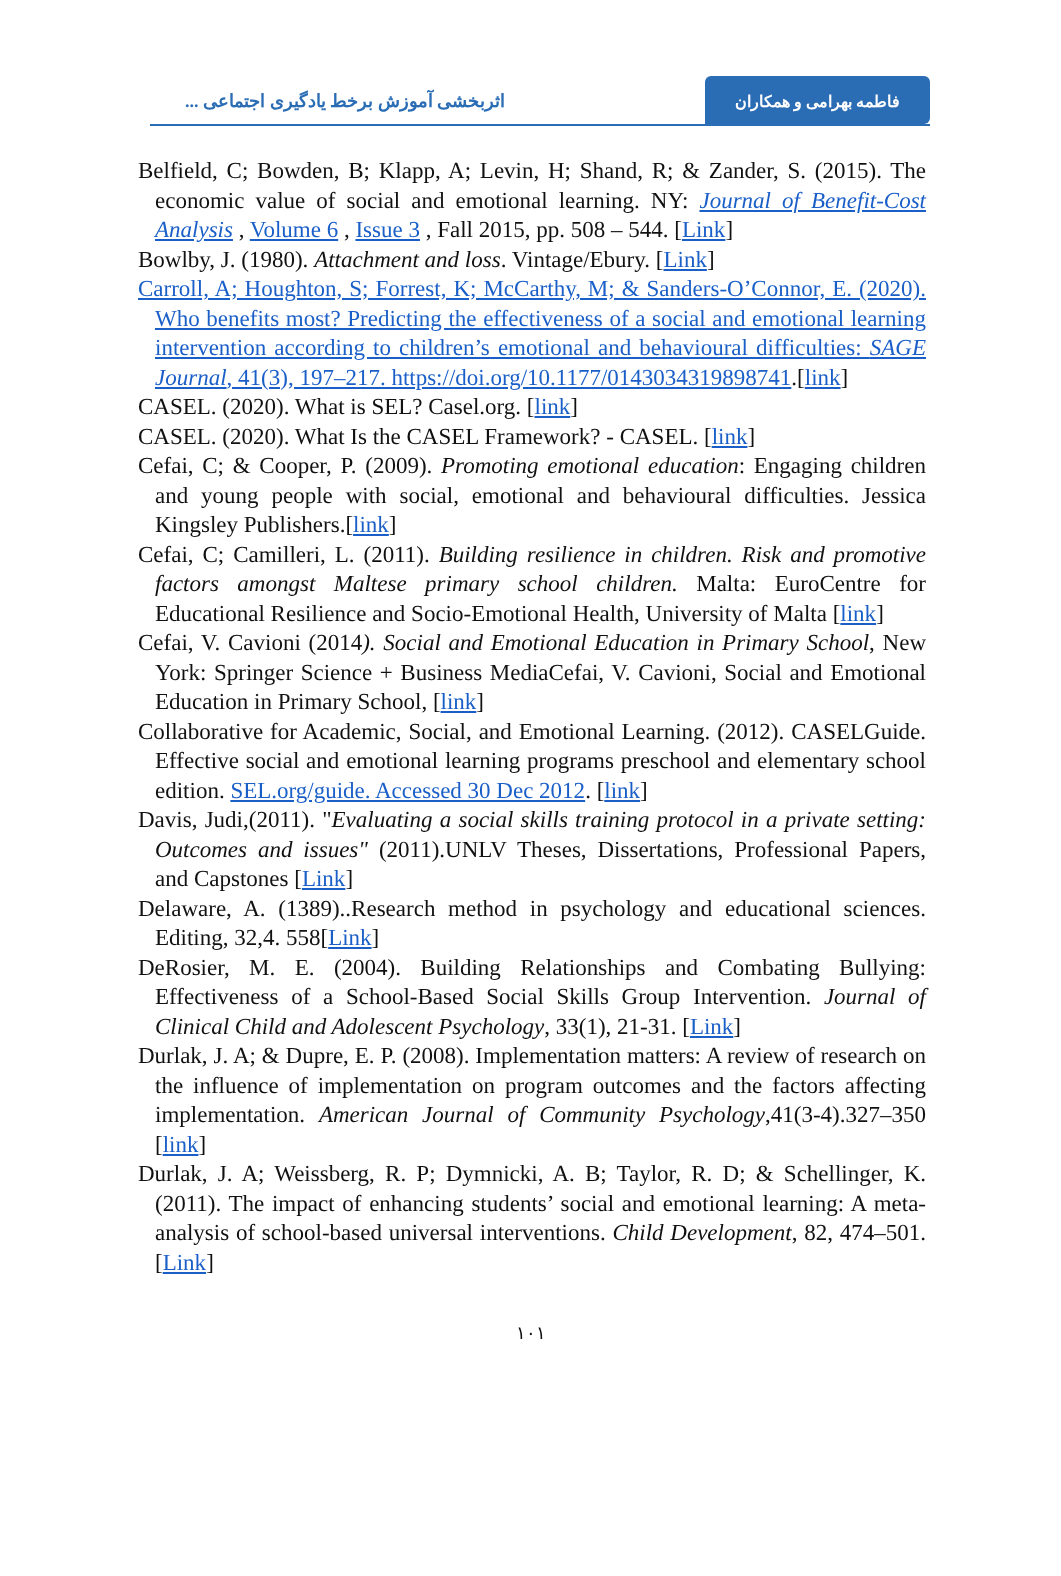اثربخشی آموزش برخط یادگیری اجتماعی ...
فاطمه بهرامی و همکاران
Belfield, C; Bowden, B; Klapp, A; Levin, H; Shand, R; & Zander, S. (2015). The economic value of social and emotional learning. NY: Journal of Benefit-Cost Analysis , Volume 6 , Issue 3 , Fall 2015, pp. 508 – 544. [Link]
Bowlby, J. (1980). Attachment and loss. Vintage/Ebury. [Link]
Carroll, A; Houghton, S; Forrest, K; McCarthy, M; & Sanders-O’Connor, E. (2020). Who benefits most? Predicting the effectiveness of a social and emotional learning intervention according to children’s emotional and behavioural difficulties: SAGE Journal, 41(3), 197–217. https://doi.org/10.1177/0143034319898741.[link]
CASEL. (2020). What is SEL? Casel.org. [link]
CASEL. (2020). What Is the CASEL Framework? - CASEL. [link]
Cefai, C; & Cooper, P. (2009). Promoting emotional education: Engaging children and young people with social, emotional and behavioural difficulties. Jessica Kingsley Publishers.[link]
Cefai, C; Camilleri, L. (2011). Building resilience in children. Risk and promotive factors amongst Maltese primary school children. Malta: EuroCentre for Educational Resilience and Socio-Emotional Health, University of Malta [link]
Cefai, V. Cavioni (2014). Social and Emotional Education in Primary School, New York: Springer Science + Business MediaCefai, V. Cavioni, Social and Emotional Education in Primary School, [link]
Collaborative for Academic, Social, and Emotional Learning. (2012). CASELGuide. Effective social and emotional learning programs preschool and elementary school edition. SEL.org/guide. Accessed 30 Dec 2012. [link]
Davis, Judi,(2011). "Evaluating a social skills training protocol in a private setting: Outcomes and issues" (2011).UNLV Theses, Dissertations, Professional Papers, and Capstones [Link]
Delaware, A. (1389)..Research method in psychology and educational sciences. Editing, 32,4. 558[Link]
DeRosier, M. E. (2004). Building Relationships and Combating Bullying: Effectiveness of a School-Based Social Skills Group Intervention. Journal of Clinical Child and Adolescent Psychology, 33(1), 21-31. [Link]
Durlak, J. A; & Dupre, E. P. (2008). Implementation matters: A review of research on the influence of implementation on program outcomes and the factors affecting implementation. American Journal of Community Psychology,41(3-4).327–350 [link]
Durlak, J. A; Weissberg, R. P; Dymnicki, A. B; Taylor, R. D; & Schellinger, K. (2011). The impact of enhancing students’ social and emotional learning: A meta-analysis of school-based universal interventions. Child Development, 82, 474–501. [Link]
۱۰۱